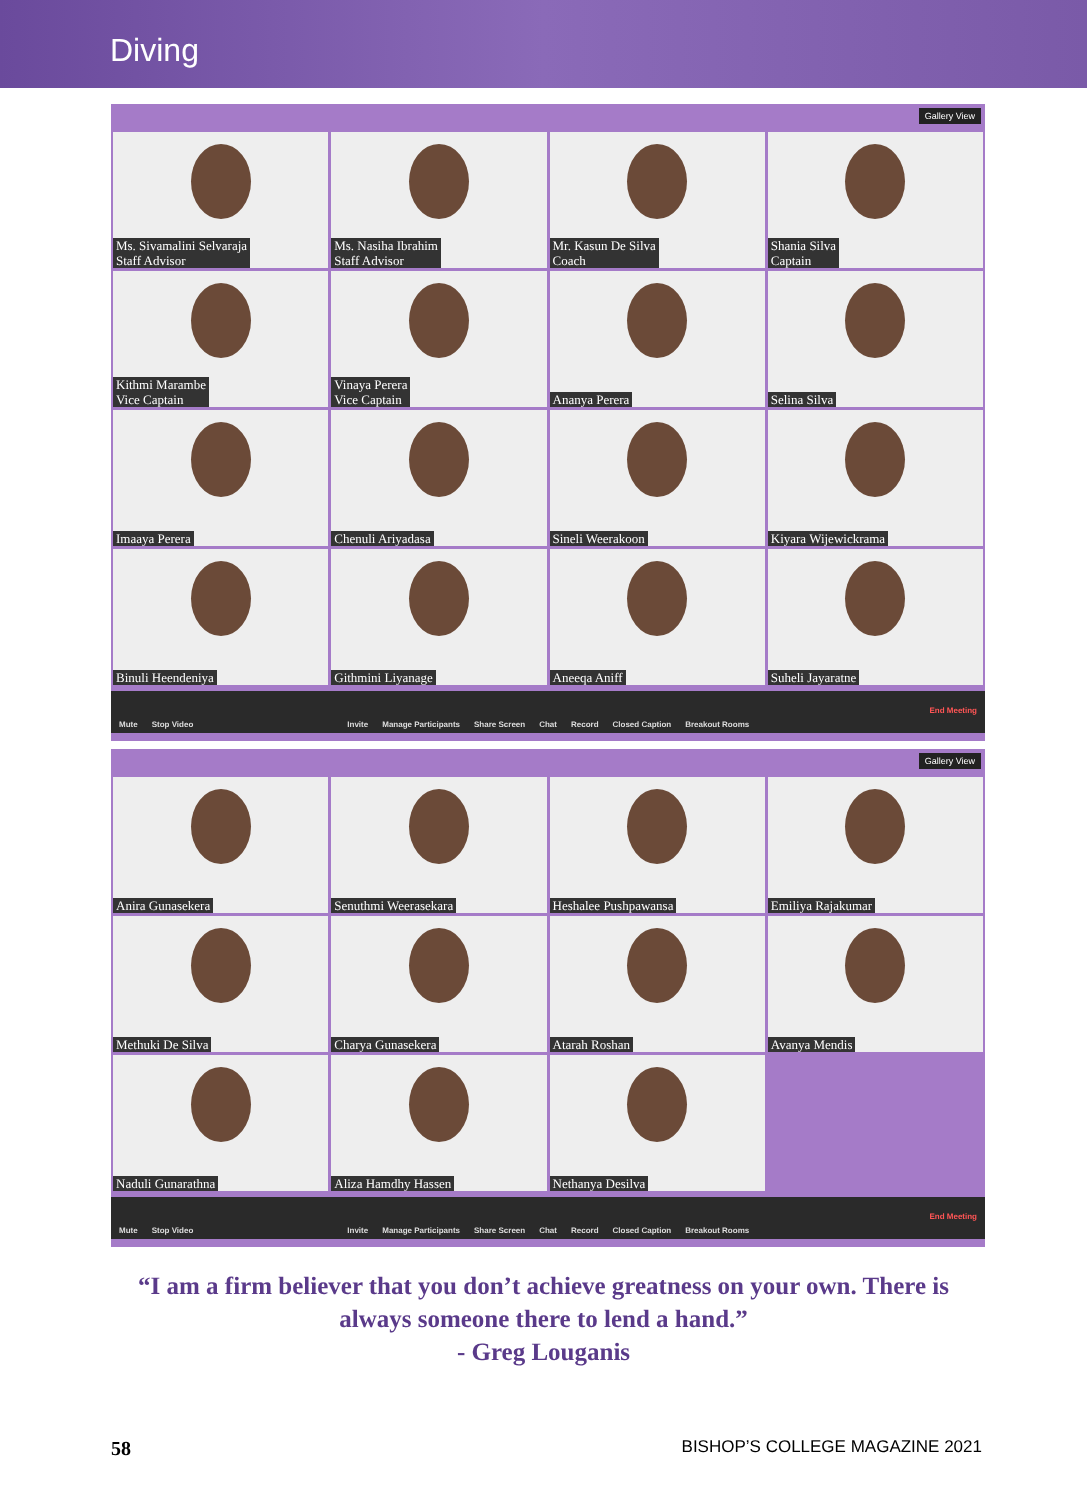Diving
Gallery View
Ms. Sivamalini Selvaraja
Staff Advisor
Ms. Nasiha Ibrahim
Staff Advisor
Mr. Kasun De Silva
Coach
Shania Silva
Captain
Kithmi Marambe
Vice Captain
Vinaya Perera
Vice Captain
Ananya Perera
Selina Silva
Imaaya Perera
Chenuli Ariyadasa
Sineli Weerakoon
Kiyara Wijewickrama
Binuli Heendeniya
Githmini Liyanage
Aneeqa Aniff
Suheli Jayaratne
Mute Stop Video Invite Manage Participants Share Screen Chat Record Closed Caption Breakout Rooms End Meeting
Gallery View
Anira Gunasekera
Senuthmi Weerasekara
Heshalee Pushpawansa
Emiliya Rajakumar
Methuki De Silva
Charya Gunasekera
Atarah Roshan
Avanya Mendis
Naduli Gunarathna
Aliza Hamdhy Hassen
Nethanya Desilva
Mute Stop Video Invite Manage Participants Share Screen Chat Record Closed Caption Breakout Rooms End Meeting
“I am a firm believer that you don’t achieve greatness on your own. There is always someone there to lend a hand.”
- Greg Louganis
58 BISHOP’S COLLEGE MAGAZINE 2021